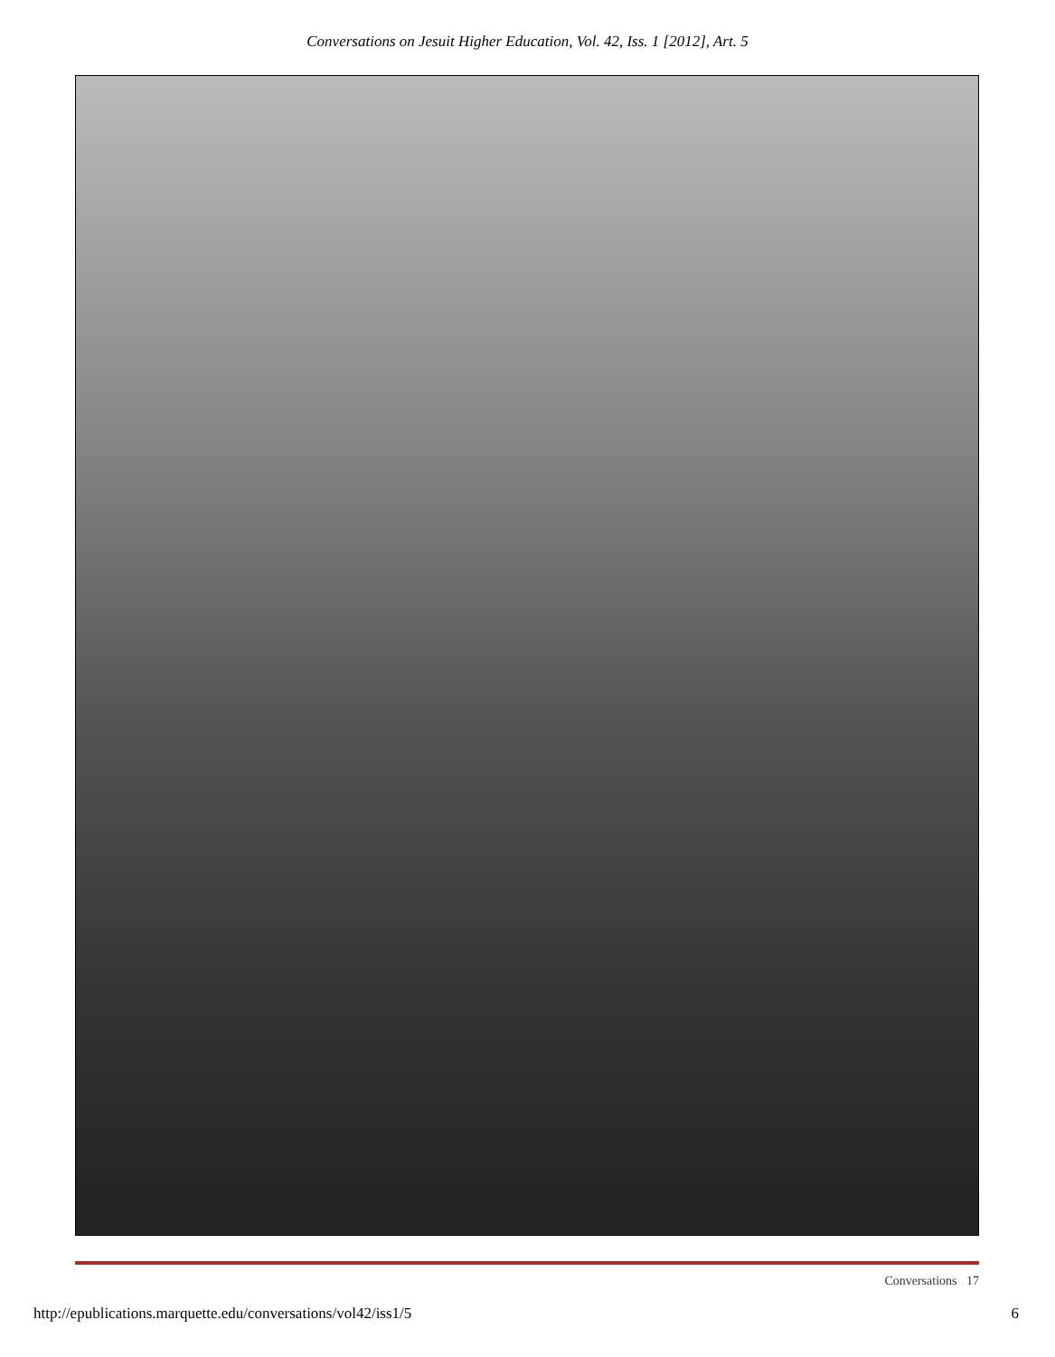Conversations on Jesuit Higher Education, Vol. 42, Iss. 1 [2012], Art. 5
Conversations 17
http://epublications.marquette.edu/conversations/vol42/iss1/5 6